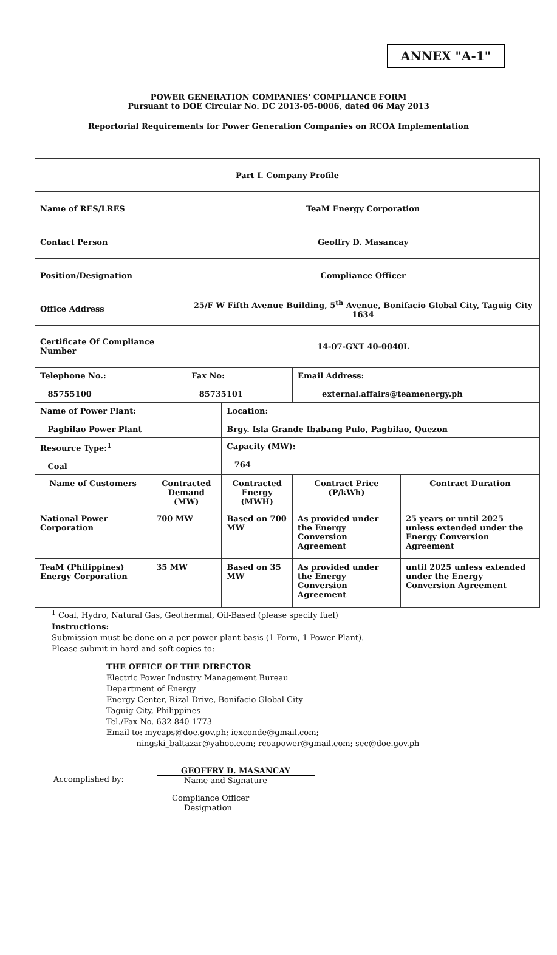ANNEX "A-1"
POWER GENERATION COMPANIES' COMPLIANCE FORM
Pursuant to DOE Circular No. DC 2013-05-0006, dated 06 May 2013
Reportorial Requirements for Power Generation Companies on RCOA Implementation
| Part I. Company Profile | | | | | |
| Name of RES/LRES | | TeaM Energy Corporation | | | |
| Contact Person | | Geoffry D. Masancay | | | |
| Position/Designation | | Compliance Officer | | | |
| Office Address | | 25/F W Fifth Avenue Building, 5<sup>th</sup> Avenue, Bonifacio Global City, Taguig City 1634 | | | |
| Certificate Of Compliance Number | | 14-07-GXT 40-0040L | | | |
| Telephone No.: 85755100 | | Fax No: 85735101 | | Email Address: external.affairs@teamenergy.ph | |
| Name of Power Plant: Pagbilao Power Plant | | | Location: Brgy. Isla Grande Ibabang Pulo, Pagbilao, Quezon | | |
| Resource Type:<sup>1</sup> Coal | | | Capacity (MW): 764 | | |
| Name of Customers | Contracted Demand (MW) | | Contracted Energy (MWH) | Contract Price (P/kWh) | Contract Duration |
| National Power Corporation | 700 MW | | Based on 700 MW | As provided under the Energy Conversion Agreement | 25 years or until 2025 unless extended under the Energy Conversion Agreement |
| TeaM (Philippines) Energy Corporation | 35 MW | | Based on 35 MW | As provided under the Energy Conversion Agreement | until 2025 unless extended under the Energy Conversion Agreement |
<sup>1</sup> Coal, Hydro, Natural Gas, Geothermal, Oil-Based (please specify fuel)
Instructions:
Submission must be done on a per power plant basis (1 Form, 1 Power Plant).
Please submit in hard and soft copies to:
THE OFFICE OF THE DIRECTOR
Electric Power Industry Management Bureau
Department of Energy
Energy Center, Rizal Drive, Bonifacio Global City
Taguig City, Philippines
Tel./Fax No. 632-840-1773
Email to: mycaps@doe.gov.ph; iexconde@gmail.com;
ningski_baltazar@yahoo.com; rcoapower@gmail.com; sec@doe.gov.ph
Accomplished by:
GEOFFRY D. MASANCAY
Name and Signature
Compliance Officer
Designation